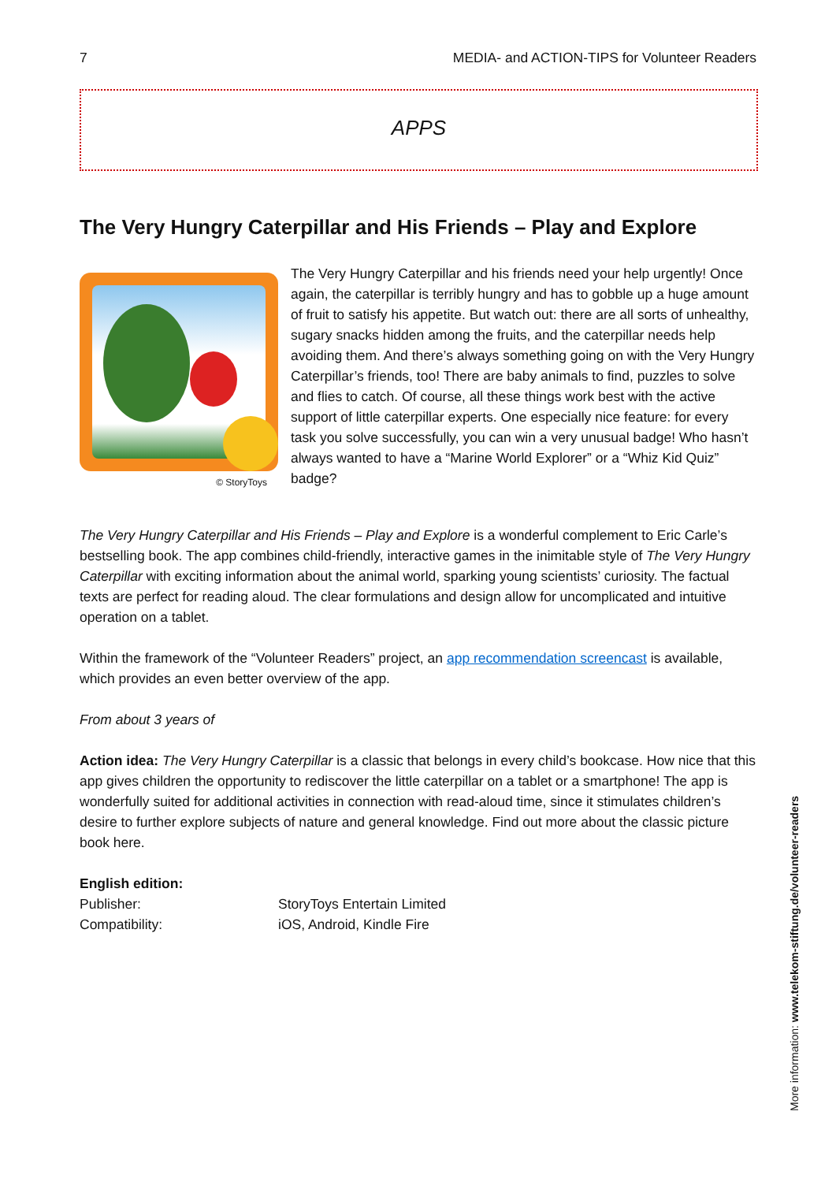7 MEDIA- and ACTION-TIPS for Volunteer Readers
APPS
The Very Hungry Caterpillar and His Friends – Play and Explore
© StoryToys
The Very Hungry Caterpillar and his friends need your help urgently! Once again, the caterpillar is terribly hungry and has to gobble up a huge amount of fruit to satisfy his appetite. But watch out: there are all sorts of unhealthy, sugary snacks hidden among the fruits, and the caterpillar needs help avoiding them. And there’s always something going on with the Very Hungry Caterpillar’s friends, too! There are baby animals to find, puzzles to solve and flies to catch. Of course, all these things work best with the active support of little caterpillar experts. One especially nice feature: for every task you solve successfully, you can win a very unusual badge! Who hasn’t always wanted to have a “Marine World Explorer” or a “Whiz Kid Quiz” badge?
The Very Hungry Caterpillar and His Friends – Play and Explore is a wonderful complement to Eric Carle’s bestselling book. The app combines child-friendly, interactive games in the inimitable style of The Very Hungry Caterpillar with exciting information about the animal world, sparking young scientists’ curiosity. The factual texts are perfect for reading aloud. The clear formulations and design allow for uncomplicated and intuitive operation on a tablet.
Within the framework of the “Volunteer Readers” project, an app recommendation screencast is available, which provides an even better overview of the app.
From about 3 years of
Action idea: The Very Hungry Caterpillar is a classic that belongs in every child’s bookcase. How nice that this app gives children the opportunity to rediscover the little caterpillar on a tablet or a smartphone! The app is wonderfully suited for additional activities in connection with read-aloud time, since it stimulates children’s desire to further explore subjects of nature and general knowledge. Find out more about the classic picture book here.
English edition:
| Publisher: | StoryToys Entertain Limited |
| Compatibility: | iOS, Android, Kindle Fire |
More information: www.telekom-stiftung.de/volunteer-readers